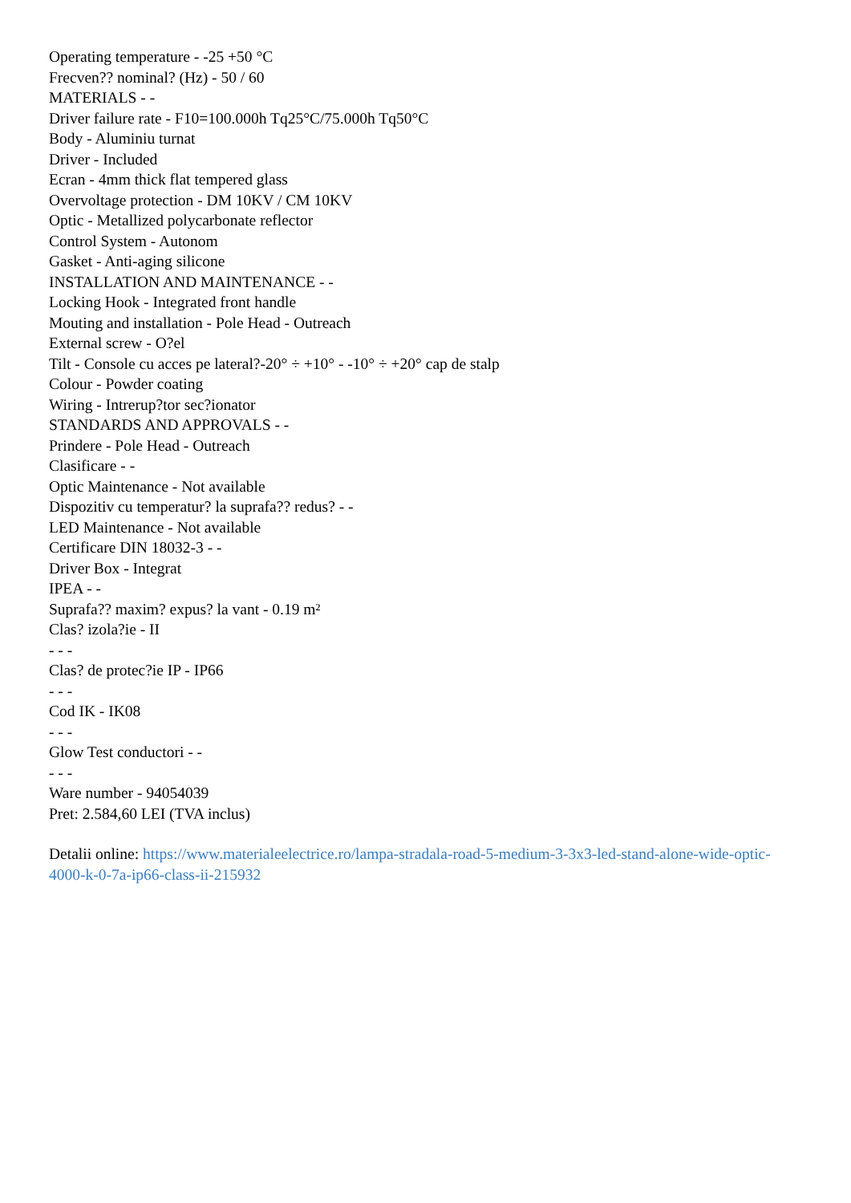Operating temperature - -25 +50 °C
Frecven?? nominal? (Hz) - 50 / 60
MATERIALS - -
Driver failure rate - F10=100.000h Tq25°C/75.000h Tq50°C
Body - Aluminiu turnat
Driver - Included
Ecran - 4mm thick flat tempered glass
Overvoltage protection - DM 10KV / CM 10KV
Optic - Metallized polycarbonate reflector
Control System - Autonom
Gasket - Anti-aging silicone
INSTALLATION AND MAINTENANCE - -
Locking Hook - Integrated front handle
Mouting and installation - Pole Head - Outreach
External screw - O?el
Tilt - Console cu acces pe lateral?-20° ÷ +10° - -10° ÷ +20° cap de stalp
Colour - Powder coating
Wiring - Intrerup?tor sec?ionator
STANDARDS AND APPROVALS - -
Prindere - Pole Head - Outreach
Clasificare - -
Optic Maintenance - Not available
Dispozitiv cu temperatur? la suprafa?? redus? - -
LED Maintenance - Not available
Certificare DIN 18032-3 - -
Driver Box - Integrat
IPEA - -
Suprafa?? maxim? expus? la vant - 0.19 m²
Clas? izola?ie - II
- - -
Clas? de protec?ie IP - IP66
- - -
Cod IK - IK08
- - -
Glow Test conductori - -
- - -
Ware number - 94054039
Pret: 2.584,60 LEI (TVA inclus)
Detalii online: https://www.materialeelectrice.ro/lampa-stradala-road-5-medium-3-3x3-led-stand-alone-wide-optic-4000-k-0-7a-ip66-class-ii-215932